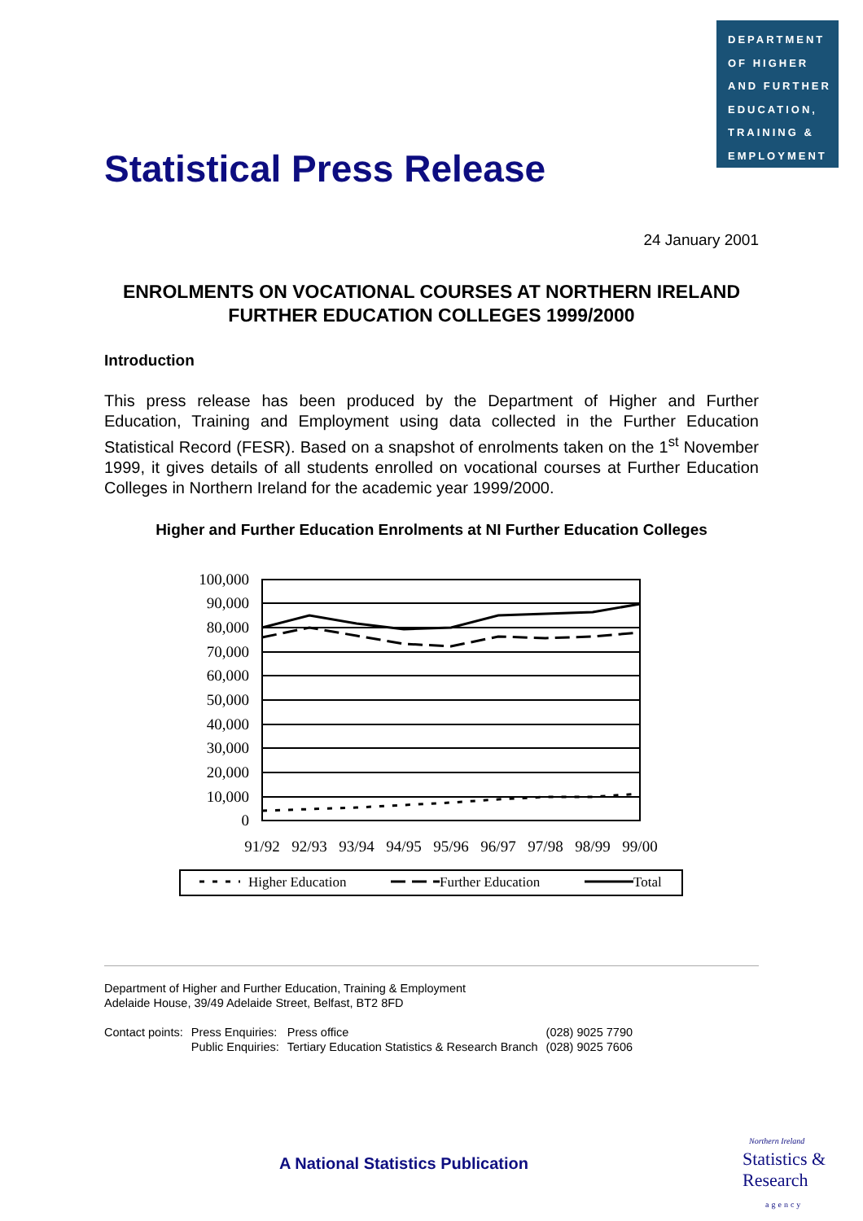DEPARTMENT
OF HIGHER
AND FURTHER
EDUCATION,
TRAINING &
EMPLOYMENT
Statistical Press Release
24 January 2001
ENROLMENTS ON VOCATIONAL COURSES AT NORTHERN IRELAND FURTHER EDUCATION COLLEGES 1999/2000
Introduction
This press release has been produced by the Department of Higher and Further Education, Training and Employment using data collected in the Further Education Statistical Record (FESR). Based on a snapshot of enrolments taken on the 1<sup>st</sup> November 1999, it gives details of all students enrolled on vocational courses at Further Education Colleges in Northern Ireland for the academic year 1999/2000.
Higher and Further Education Enrolments at NI Further Education Colleges
100,000
90,000
80,000
70,000
60,000
50,000
40,000
30,000
20,000
10,000
0
91/92
92/93
93/94
94/95
95/96
96/97
97/98
98/99
99/00
Higher Education
Further Education
Total
Department of Higher and Further Education, Training & Employment
Adelaide House, 39/49 Adelaide Street, Belfast, BT2 8FD
| Contact points: | Press Enquiries: | Press office | (028) 9025 7790 |
| | Public Enquiries: | Tertiary Education Statistics & Research Branch | (028) 9025 7606 |
A National Statistics Publication
Northern Ireland
Statistics &
Research
agency